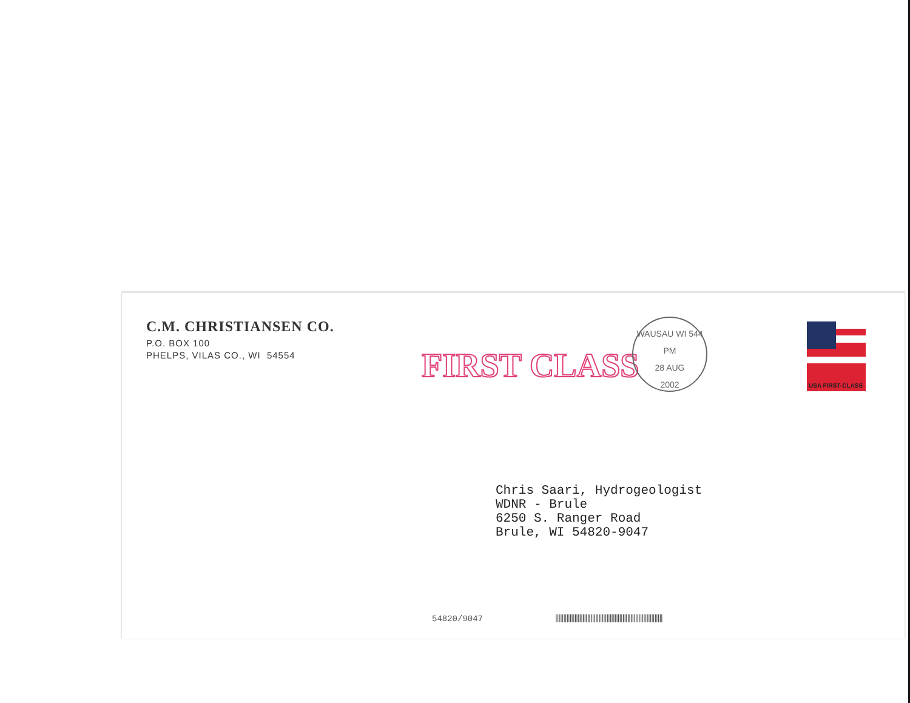C.M. CHRISTIANSEN CO.
P.O. BOX 100
PHELPS, VILAS CO., WI 54554
FIRST CLASS
WAUSAU WI 544
PM
28 AUG
2002
USA FIRST-CLASS
Chris Saari, Hydrogeologist
WDNR - Brule
6250 S. Ranger Road
Brule, WI 54820-9047
54820/9047
|||||||||||||||||||||||||||||||||||||||||||||||||||||||||||||||||||